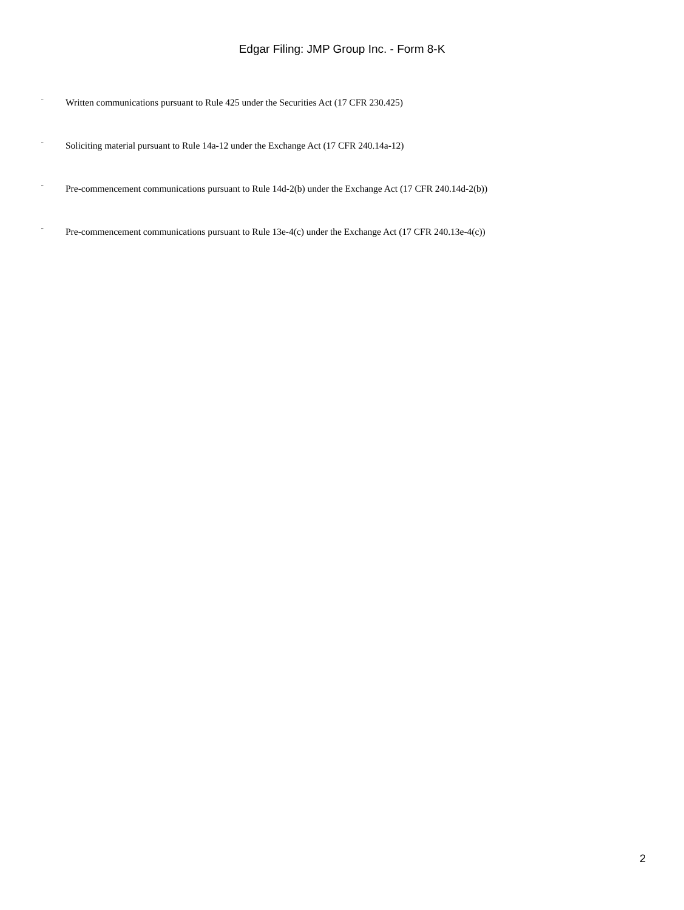Edgar Filing: JMP Group Inc. - Form 8-K
¨ Written communications pursuant to Rule 425 under the Securities Act (17 CFR 230.425)
¨ Soliciting material pursuant to Rule 14a-12 under the Exchange Act (17 CFR 240.14a-12)
¨ Pre-commencement communications pursuant to Rule 14d-2(b) under the Exchange Act (17 CFR 240.14d-2(b))
¨ Pre-commencement communications pursuant to Rule 13e-4(c) under the Exchange Act (17 CFR 240.13e-4(c))
2